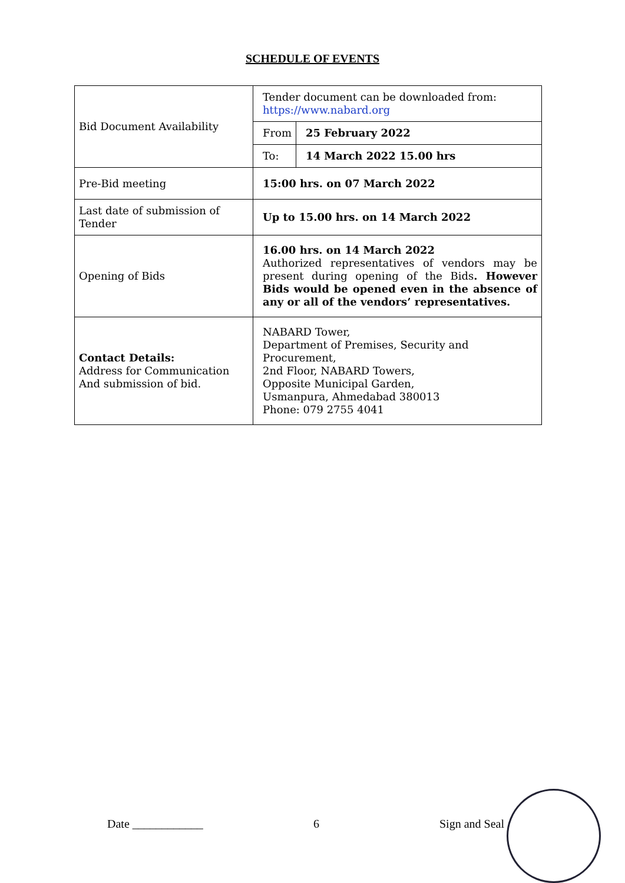SCHEDULE OF EVENTS
| Bid Document Availability | Tender document can be downloaded from: https://www.nabard.org | |
| | From | 25 February 2022 |
| | To: | 14 March 2022 15.00 hrs |
| Pre-Bid meeting | 15:00 hrs. on 07 March 2022 | |
| Last date of submission of Tender | Up to 15.00 hrs. on 14 March 2022 | |
| Opening of Bids | 16.00 hrs. on 14 March 2022 Authorized representatives of vendors may be present during opening of the Bids . However Bids would be opened even in the absence of any or all of the vendors’ representatives. | |
| Contact Details: Address for Communication And submission of bid. | NABARD Tower, Department of Premises, Security and Procurement, 2nd Floor, NABARD Towers, Opposite Municipal Garden, Usmanpura, Ahmedabad 380013 Phone: 079 2755 4041 | |
Date ____________ 6 Sign and Seal